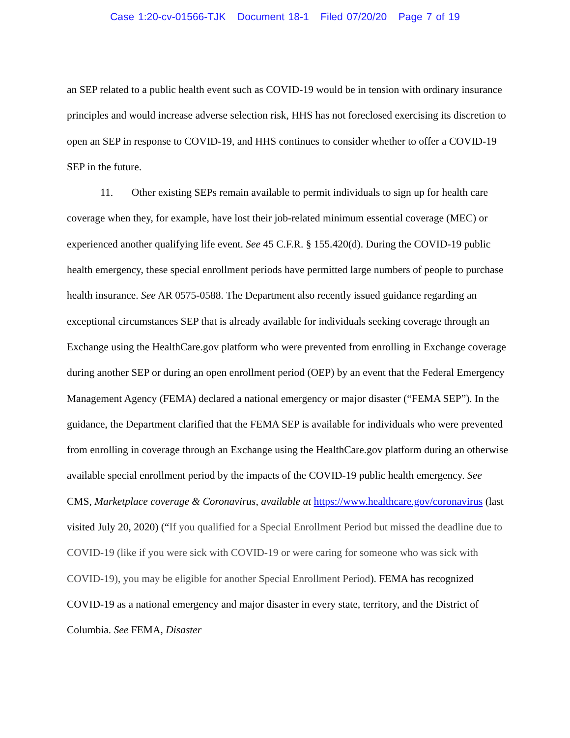Case 1:20-cv-01566-TJK Document 18-1 Filed 07/20/20 Page 7 of 19
an SEP related to a public health event such as COVID-19 would be in tension with ordinary insurance principles and would increase adverse selection risk, HHS has not foreclosed exercising its discretion to open an SEP in response to COVID-19, and HHS continues to consider whether to offer a COVID-19 SEP in the future.
11. Other existing SEPs remain available to permit individuals to sign up for health care coverage when they, for example, have lost their job-related minimum essential coverage (MEC) or experienced another qualifying life event. See 45 C.F.R. § 155.420(d). During the COVID-19 public health emergency, these special enrollment periods have permitted large numbers of people to purchase health insurance. See AR 0575-0588. The Department also recently issued guidance regarding an exceptional circumstances SEP that is already available for individuals seeking coverage through an Exchange using the HealthCare.gov platform who were prevented from enrolling in Exchange coverage during another SEP or during an open enrollment period (OEP) by an event that the Federal Emergency Management Agency (FEMA) declared a national emergency or major disaster (“FEMA SEP”). In the guidance, the Department clarified that the FEMA SEP is available for individuals who were prevented from enrolling in coverage through an Exchange using the HealthCare.gov platform during an otherwise available special enrollment period by the impacts of the COVID-19 public health emergency. See CMS, Marketplace coverage & Coronavirus, available at https://www.healthcare.gov/coronavirus (last visited July 20, 2020) (“If you qualified for a Special Enrollment Period but missed the deadline due to COVID-19 (like if you were sick with COVID-19 or were caring for someone who was sick with COVID-19), you may be eligible for another Special Enrollment Period). FEMA has recognized COVID-19 as a national emergency and major disaster in every state, territory, and the District of Columbia. See FEMA, Disaster